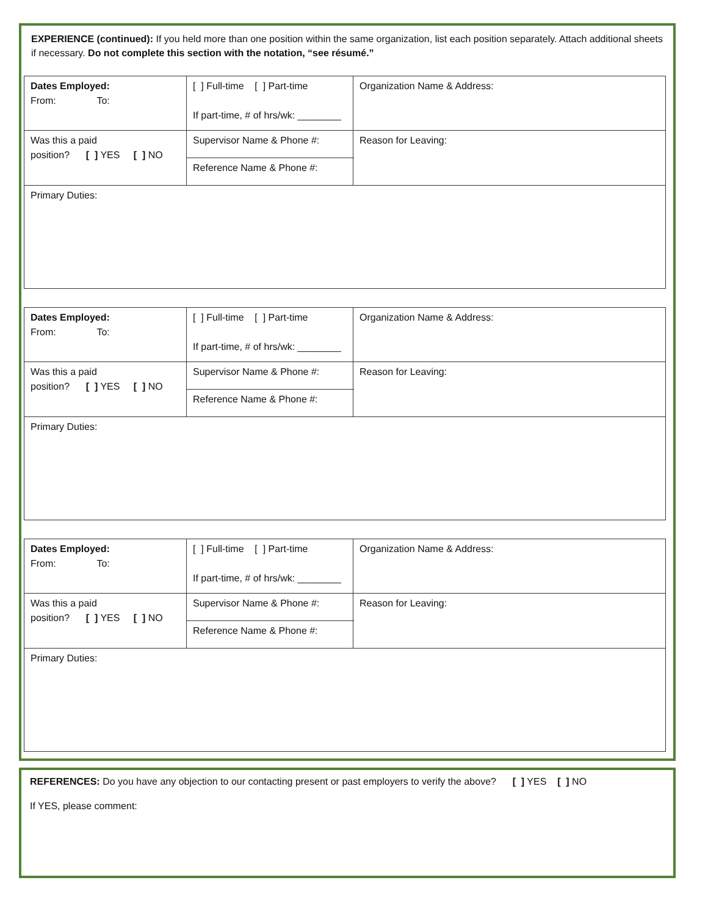EXPERIENCE (continued): If you held more than one position within the same organization, list each position separately. Attach additional sheets if necessary. Do not complete this section with the notation, “see résumé.”
| Dates Employed: From: To: | [ ] Full-time [ ] Part-time If part-time, # of hrs/wk: ________ | Organization Name & Address: | |
| Was this a paid position? [ ] YES [ ] NO | Supervisor Name & Phone #: | | Reason for Leaving: |
| | Reference Name & Phone #: | | |
| Primary Duties: | | | |
| Dates Employed: From: To: | [ ] Full-time [ ] Part-time If part-time, # of hrs/wk: ________ | Organization Name & Address: | |
| Was this a paid position? [ ] YES [ ] NO | Supervisor Name & Phone #: | | Reason for Leaving: |
| | Reference Name & Phone #: | | |
| Primary Duties: | | | |
| Dates Employed: From: To: | [ ] Full-time [ ] Part-time If part-time, # of hrs/wk: ________ | Organization Name & Address: | |
| Was this a paid position? [ ] YES [ ] NO | Supervisor Name & Phone #: | | Reason for Leaving: |
| | Reference Name & Phone #: | | |
| Primary Duties: | | | |
REFERENCES: Do you have any objection to our contacting present or past employers to verify the above? [ ] YES [ ] NO
If YES, please comment: